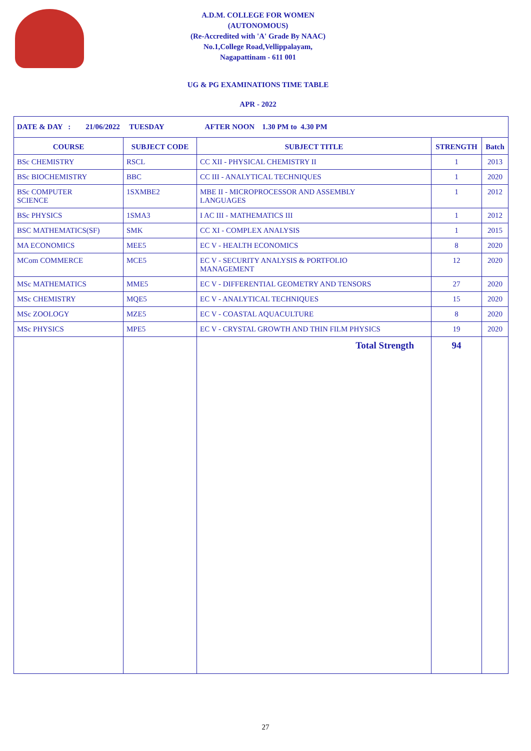A.D.M. COLLEGE FOR WOMEN
(AUTONOMOUS)
(Re-Accredited with 'A' Grade By NAAC)
No.1,College Road,Vellippalayam,
Nagapattinam - 611 001
UG & PG EXAMINATIONS TIME TABLE
APR - 2022
| DATE & DAY : 21/06/2022 TUESDAY AFTER NOON 1.30 PM to 4.30 PM | | | | |
| COURSE | SUBJECT CODE | SUBJECT TITLE | STRENGTH | Batch |
| BSc CHEMISTRY | RSCL | CC XII - PHYSICAL CHEMISTRY II | 1 | 2013 |
| BSc BIOCHEMISTRY | BBC | CC III - ANALYTICAL TECHNIQUES | 1 | 2020 |
| BSc COMPUTER SCIENCE | 1SXMBE2 | MBE II - MICROPROCESSOR AND ASSEMBLY LANGUAGES | 1 | 2012 |
| BSc PHYSICS | 1SMA3 | I AC III - MATHEMATICS III | 1 | 2012 |
| BSC MATHEMATICS(SF) | SMK | CC XI - COMPLEX ANALYSIS | 1 | 2015 |
| MA ECONOMICS | MEE5 | EC V - HEALTH ECONOMICS | 8 | 2020 |
| MCom COMMERCE | MCE5 | EC V - SECURITY ANALYSIS & PORTFOLIO MANAGEMENT | 12 | 2020 |
| MSc MATHEMATICS | MME5 | EC V - DIFFERENTIAL GEOMETRY AND TENSORS | 27 | 2020 |
| MSc CHEMISTRY | MQE5 | EC V - ANALYTICAL TECHNIQUES | 15 | 2020 |
| MSc ZOOLOGY | MZE5 | EC V - COASTAL AQUACULTURE | 8 | 2020 |
| MSc PHYSICS | MPE5 | EC V - CRYSTAL GROWTH AND THIN FILM PHYSICS | 19 | 2020 |
| | | Total Strength | 94 | |
27